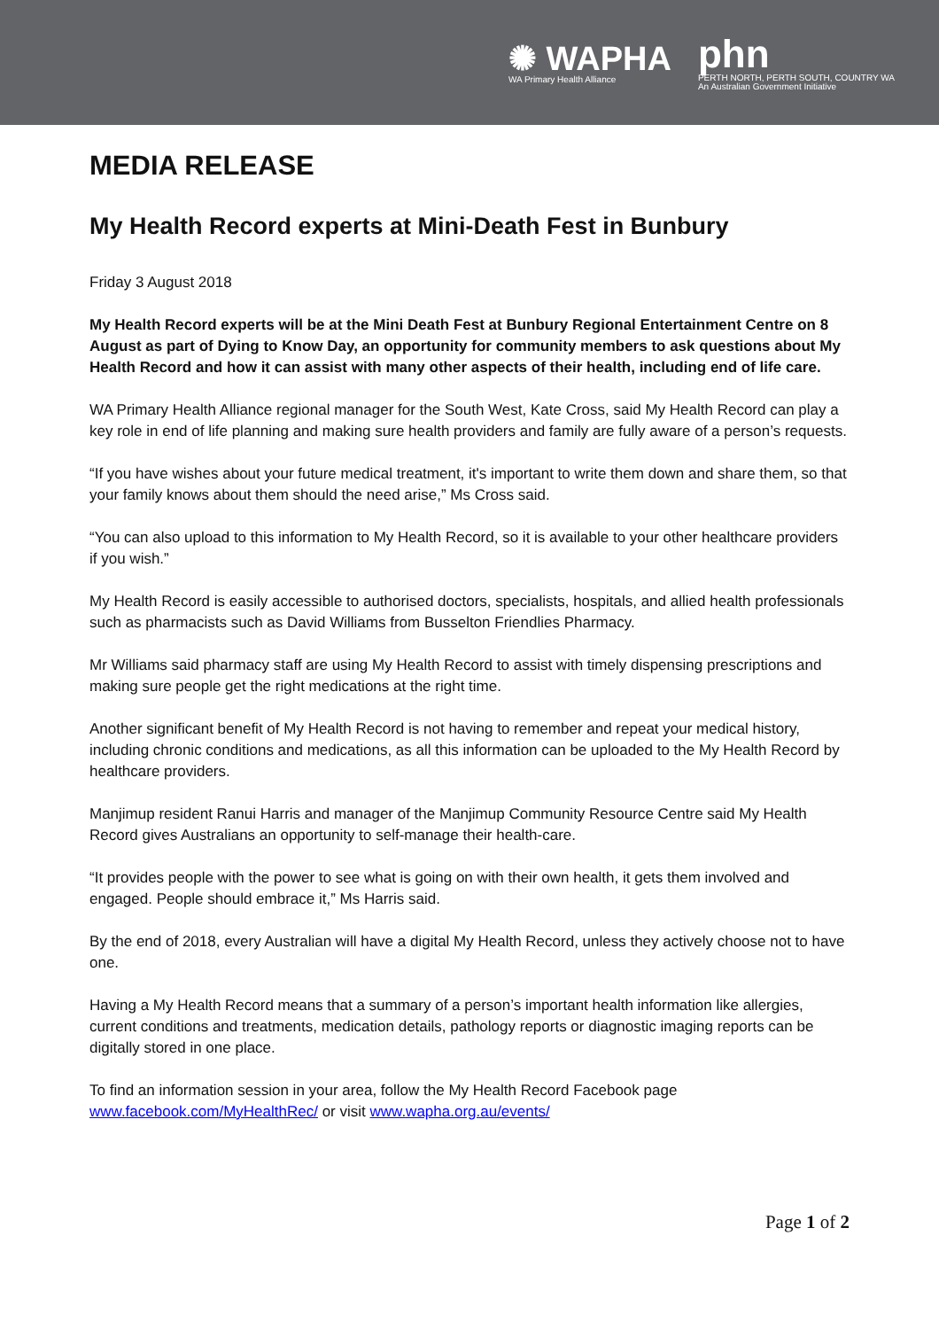✺ WAPHA
WA Primary Health Alliance
phn
PERTH NORTH, PERTH SOUTH, COUNTRY WA
An Australian Government Initiative
MEDIA RELEASE
My Health Record experts at Mini-Death Fest in Bunbury
Friday 3 August 2018
My Health Record experts will be at the Mini Death Fest at Bunbury Regional Entertainment Centre on 8 August as part of Dying to Know Day, an opportunity for community members to ask questions about My Health Record and how it can assist with many other aspects of their health, including end of life care.
WA Primary Health Alliance regional manager for the South West, Kate Cross, said My Health Record can play a key role in end of life planning and making sure health providers and family are fully aware of a person’s requests.
“If you have wishes about your future medical treatment, it's important to write them down and share them, so that your family knows about them should the need arise,” Ms Cross said.
“You can also upload to this information to My Health Record, so it is available to your other healthcare providers if you wish.”
My Health Record is easily accessible to authorised doctors, specialists, hospitals, and allied health professionals such as pharmacists such as David Williams from Busselton Friendlies Pharmacy.
Mr Williams said pharmacy staff are using My Health Record to assist with timely dispensing prescriptions and making sure people get the right medications at the right time.
Another significant benefit of My Health Record is not having to remember and repeat your medical history, including chronic conditions and medications, as all this information can be uploaded to the My Health Record by healthcare providers.
Manjimup resident Ranui Harris and manager of the Manjimup Community Resource Centre said My Health Record gives Australians an opportunity to self-manage their health-care.
“It provides people with the power to see what is going on with their own health, it gets them involved and engaged. People should embrace it,” Ms Harris said.
By the end of 2018, every Australian will have a digital My Health Record, unless they actively choose not to have one.
Having a My Health Record means that a summary of a person’s important health information like allergies, current conditions and treatments, medication details, pathology reports or diagnostic imaging reports can be digitally stored in one place.
To find an information session in your area, follow the My Health Record Facebook page www.facebook.com/MyHealthRec/ or visit www.wapha.org.au/events/
Page 1 of 2